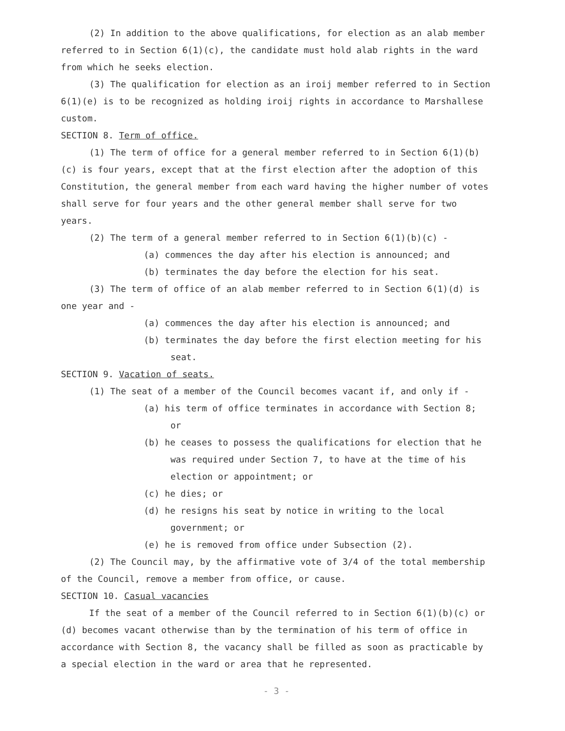(2) In addition to the above qualifications, for election as an alab member referred to in Section 6(1)(c), the candidate must hold alab rights in the ward from which he seeks election.
(3) The qualification for election as an iroij member referred to in Section 6(1)(e) is to be recognized as holding iroij rights in accordance to Marshallese custom.
SECTION 8. Term of office.
(1) The term of office for a general member referred to in Section 6(1)(b)(c) is four years, except that at the first election after the adoption of this Constitution, the general member from each ward having the higher number of votes shall serve for four years and the other general member shall serve for two years.
(2) The term of a general member referred to in Section 6(1)(b)(c) -
(a) commences the day after his election is announced; and
(b) terminates the day before the election for his seat.
(3) The term of office of an alab member referred to in Section 6(1)(d) is one year and -
(a) commences the day after his election is announced; and
(b) terminates the day before the first election meeting for his seat.
SECTION 9. Vacation of seats.
(1) The seat of a member of the Council becomes vacant if, and only if -
(a) his term of office terminates in accordance with Section 8; or
(b) he ceases to possess the qualifications for election that he was required under Section 7, to have at the time of his election or appointment; or
(c) he dies; or
(d) he resigns his seat by notice in writing to the local government; or
(e) he is removed from office under Subsection (2).
(2) The Council may, by the affirmative vote of 3/4 of the total membership of the Council, remove a member from office, or cause.
SECTION 10. Casual vacancies
If the seat of a member of the Council referred to in Section 6(1)(b)(c) or (d) becomes vacant otherwise than by the termination of his term of office in accordance with Section 8, the vacancy shall be filled as soon as practicable by a special election in the ward or area that he represented.
- 3 -